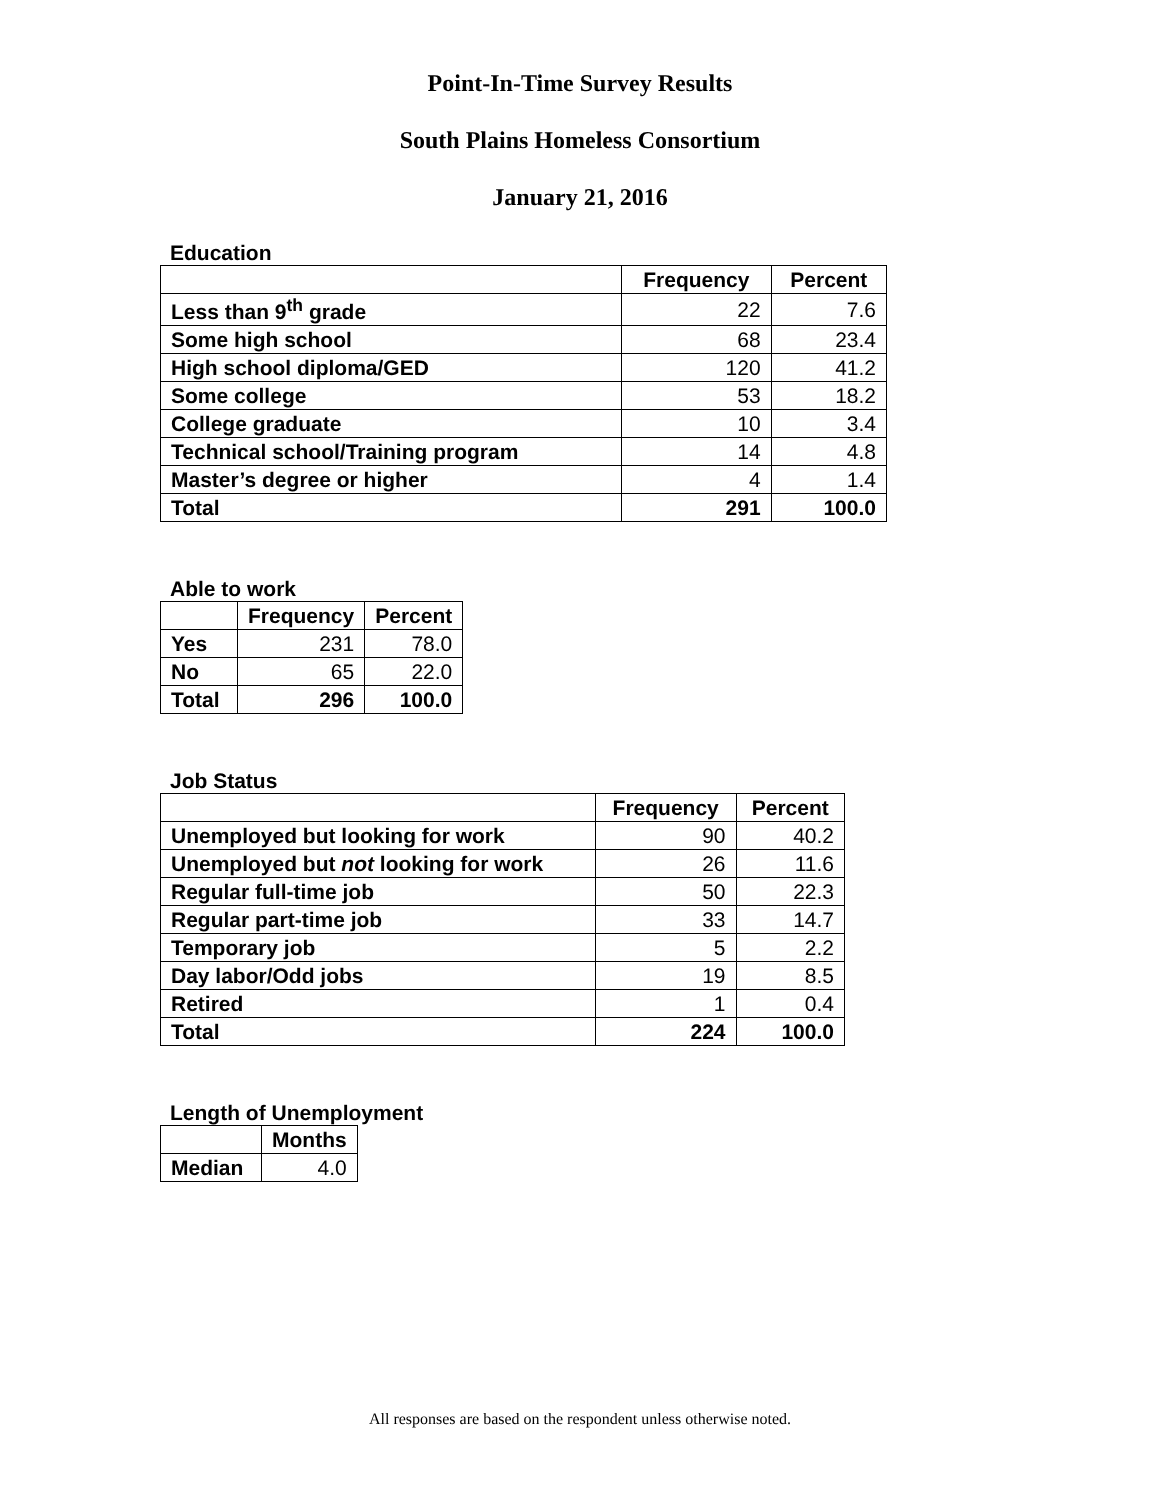Point-In-Time Survey Results
South Plains Homeless Consortium
January 21, 2016
Education
| | Frequency | Percent |
| --- | --- | --- |
| Less than 9<sup>th</sup> grade | 22 | 7.6 |
| Some high school | 68 | 23.4 |
| High school diploma/GED | 120 | 41.2 |
| Some college | 53 | 18.2 |
| College graduate | 10 | 3.4 |
| Technical school/Training program | 14 | 4.8 |
| Master’s degree or higher | 4 | 1.4 |
| Total | 291 | 100.0 |
Able to work
| | Frequency | Percent |
| --- | --- | --- |
| Yes | 231 | 78.0 |
| No | 65 | 22.0 |
| Total | 296 | 100.0 |
Job Status
| | Frequency | Percent |
| --- | --- | --- |
| Unemployed but looking for work | 90 | 40.2 |
| Unemployed but not looking for work | 26 | 11.6 |
| Regular full-time job | 50 | 22.3 |
| Regular part-time job | 33 | 14.7 |
| Temporary job | 5 | 2.2 |
| Day labor/Odd jobs | 19 | 8.5 |
| Retired | 1 | 0.4 |
| Total | 224 | 100.0 |
Length of Unemployment
| | Months |
| --- | --- |
| Median | 4.0 |
All responses are based on the respondent unless otherwise noted.